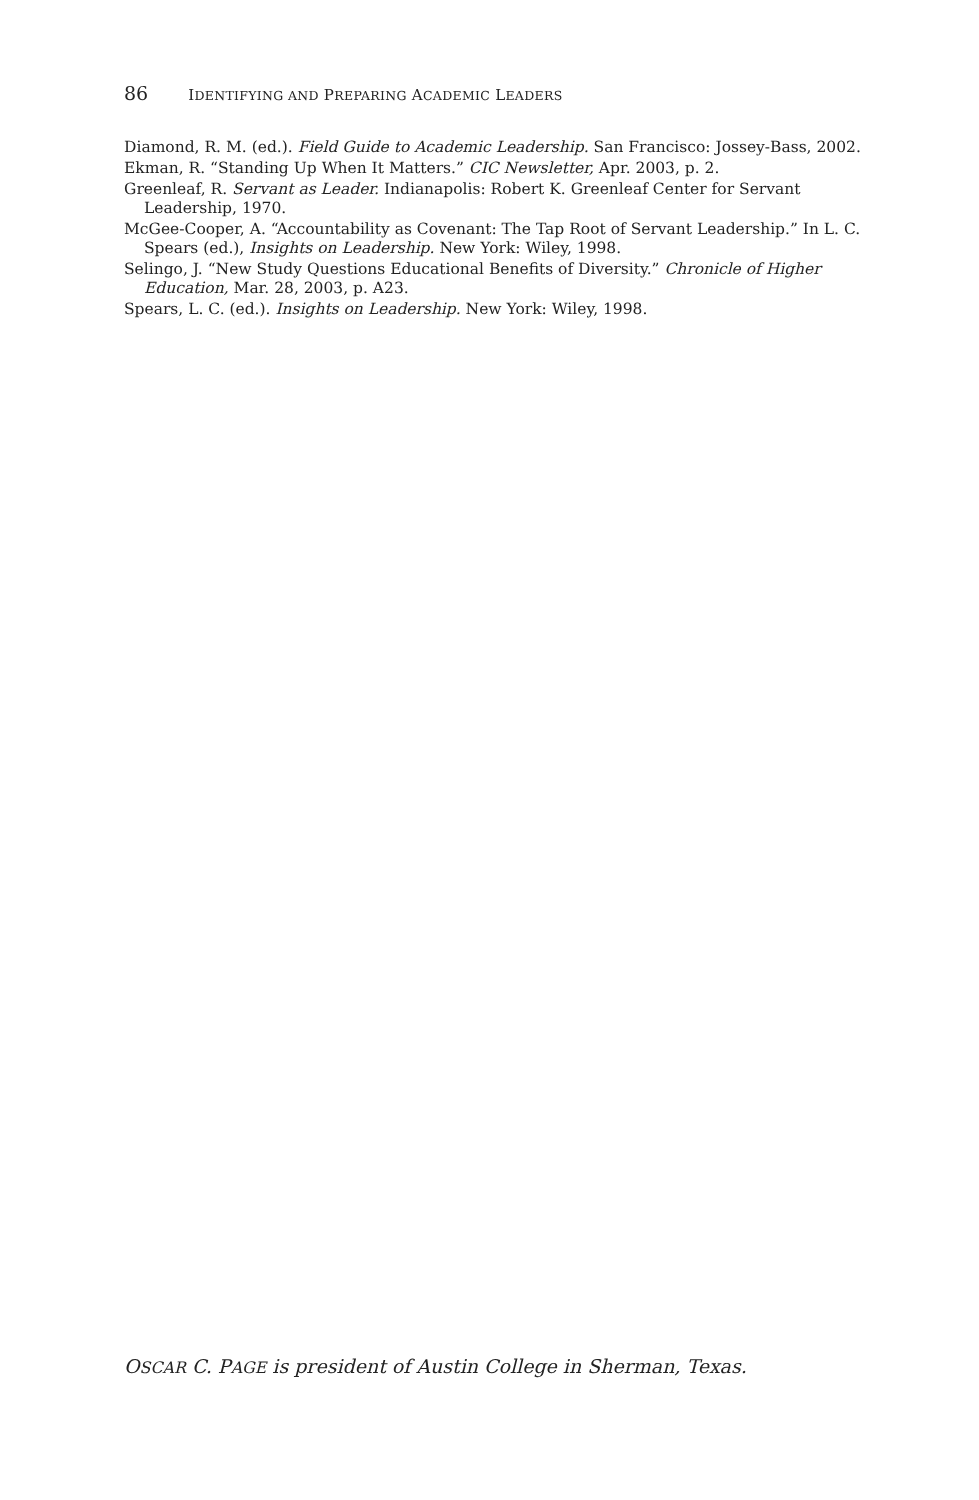86 IDENTIFYING AND PREPARING ACADEMIC LEADERS
Diamond, R. M. (ed.). Field Guide to Academic Leadership. San Francisco: Jossey-Bass, 2002.
Ekman, R. “Standing Up When It Matters.” CIC Newsletter, Apr. 2003, p. 2.
Greenleaf, R. Servant as Leader. Indianapolis: Robert K. Greenleaf Center for Servant Leadership, 1970.
McGee-Cooper, A. “Accountability as Covenant: The Tap Root of Servant Leadership.” In L. C. Spears (ed.), Insights on Leadership. New York: Wiley, 1998.
Selingo, J. “New Study Questions Educational Benefits of Diversity.” Chronicle of Higher Education, Mar. 28, 2003, p. A23.
Spears, L. C. (ed.). Insights on Leadership. New York: Wiley, 1998.
OSCAR C. PAGE is president of Austin College in Sherman, Texas.